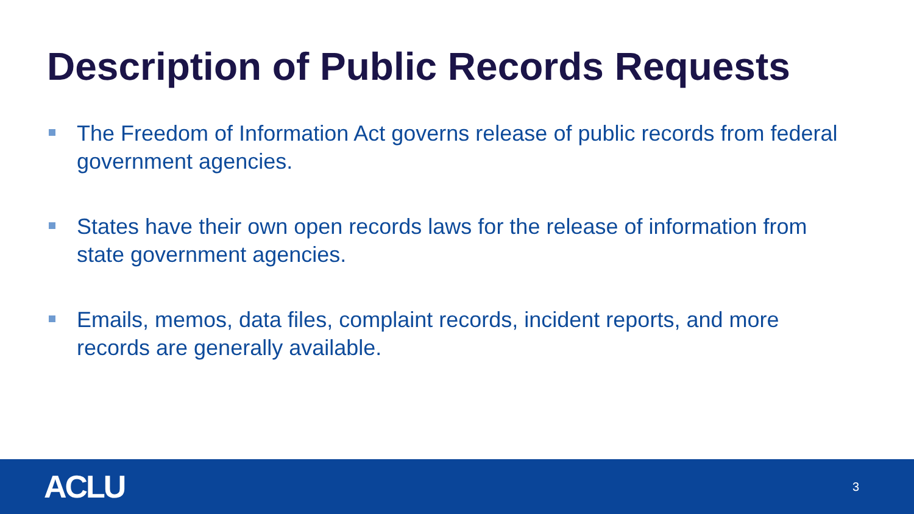Description of Public Records Requests
The Freedom of Information Act governs release of public records from federal government agencies.
States have their own open records laws for the release of information from state government agencies.
Emails, memos, data files, complaint records, incident reports, and more records are generally available.
ACLU
3